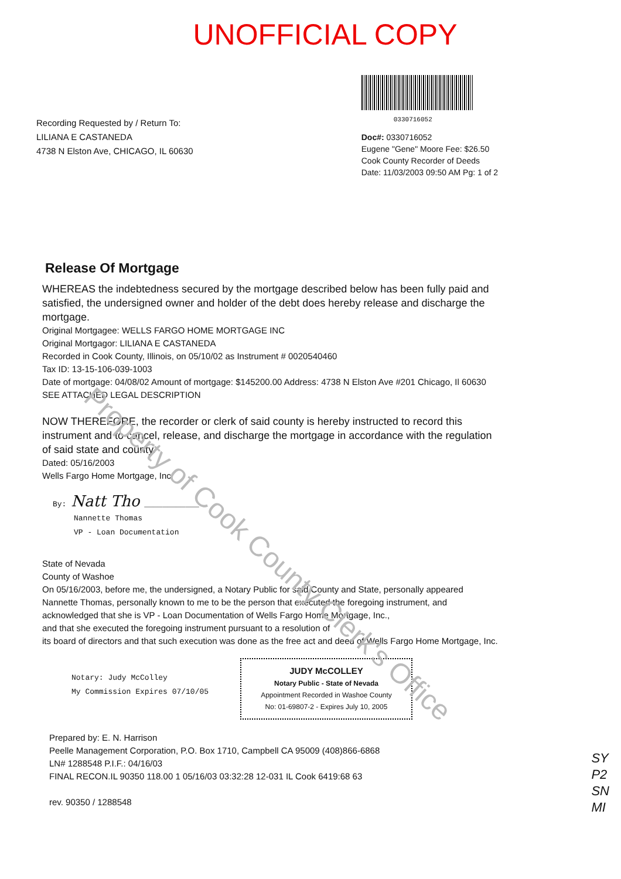UNOFFICIAL COPY
Recording Requested by / Return To:
LILIANA E CASTANEDA
4738 N Elston Ave, CHICAGO, IL 60630
0330716052
Doc#: 0330716052
Eugene "Gene" Moore Fee: $26.50
Cook County Recorder of Deeds
Date: 11/03/2003 09:50 AM Pg: 1 of 2
Release Of Mortgage
WHEREAS the indebtedness secured by the mortgage described below has been fully paid and satisfied, the undersigned owner and holder of the debt does hereby release and discharge the mortgage.
Original Mortgagee: WELLS FARGO HOME MORTGAGE INC
Original Mortgagor: LILIANA E CASTANEDA
Recorded in Cook County, Illinois, on 05/10/02 as Instrument # 0020540460
Tax ID: 13-15-106-039-1003
Date of mortgage: 04/08/02 Amount of mortgage: $145200.00 Address: 4738 N Elston Ave #201 Chicago, Il 60630
SEE ATTACHED LEGAL DESCRIPTION
NOW THEREFORE, the recorder or clerk of said county is hereby instructed to record this instrument and to cancel, release, and discharge the mortgage in accordance with the regulation of said state and county.
Dated: 05/16/2003
Wells Fargo Home Mortgage, Inc.
By: Natt Tho ____________
Nannette Thomas
VP - Loan Documentation
State of Nevada
County of Washoe
On 05/16/2003, before me, the undersigned, a Notary Public for said County and State, personally appeared Nannette Thomas, personally known to me to be the person that executed the foregoing instrument, and acknowledged that she is VP - Loan Documentation of Wells Fargo Home Mortgage, Inc.,
and that she executed the foregoing instrument pursuant to a resolution of
its board of directors and that such execution was done as the free act and deed of Wells Fargo Home Mortgage, Inc.
Notary: Judy McColley
My Commission Expires 07/10/05
JUDY McCOLLEY
Notary Public - State of Nevada
Appointment Recorded in Washoe County
No: 01-69807-2 - Expires July 10, 2005
Prepared by: E. N. Harrison
Peelle Management Corporation, P.O. Box 1710, Campbell CA 95009 (408)866-6868
LN# 1288548 P.I.F.: 04/16/03
FINAL RECON.IL 90350 118.00 1 05/16/03 03:32:28 12-031 IL Cook 6419:68 63
rev. 90350 / 1288548
Property of Cook County Clerk's Office
SY
P2
SN
MI